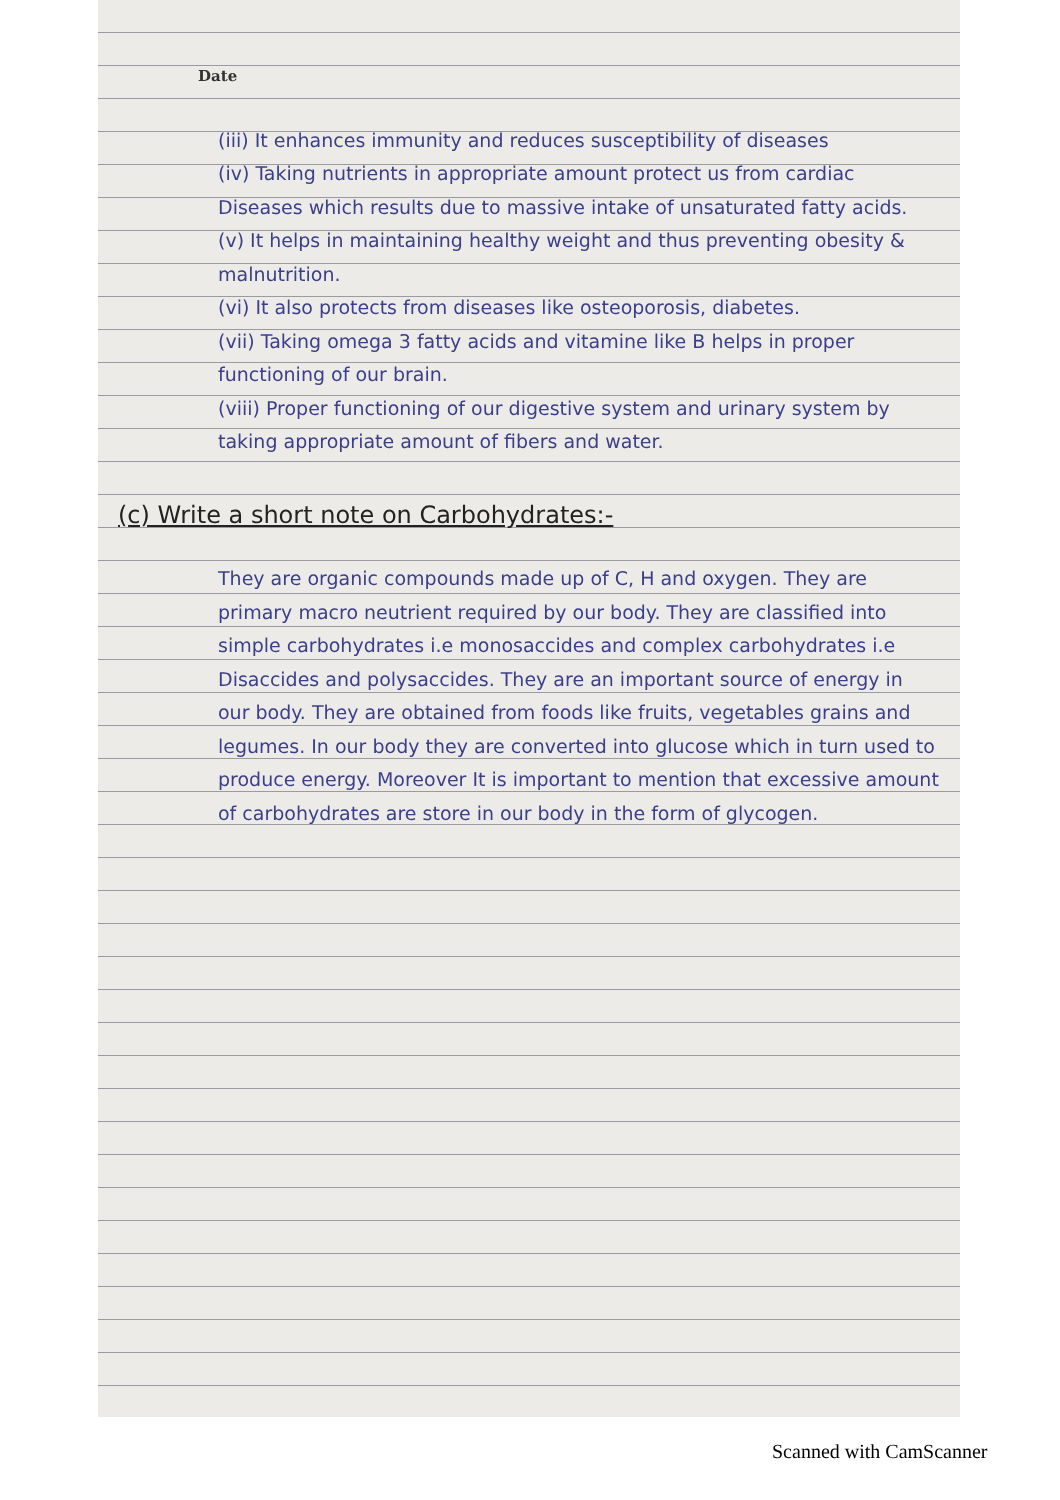Date
(iii) It enhances immunity and reduces susceptibility of diseases
(iv) Taking nutrients in appropriate amount protect us from cardiac Diseases which results due to massive intake of unsaturated fatty acids.
(v) It helps in maintaining healthy weight and thus preventing obesity & malnutrition.
(vi) It also protects from diseases like osteoporosis, diabetes.
(vii) Taking omega 3 fatty acids and vitamine like B helps in proper functioning of our brain.
(viii) Proper functioning of our digestive system and urinary system by taking appropriate amount of fibers and water.
(c) Write a short note on Carbohydrates:-
They are organic compounds made up of C, H and oxygen. They are primary macro neutrient required by our body. They are classified into simple carbohydrates i.e monosaccides and complex carbohydrates i.e Disaccides and polysaccides. They are an important source of energy in our body. They are obtained from foods like fruits, vegetables grains and legumes. In our body they are converted into glucose which in turn used to produce energy. Moreover It is important to mention that excessive amount of carbohydrates are store in our body in the form of glycogen.
Scanned with CamScanner